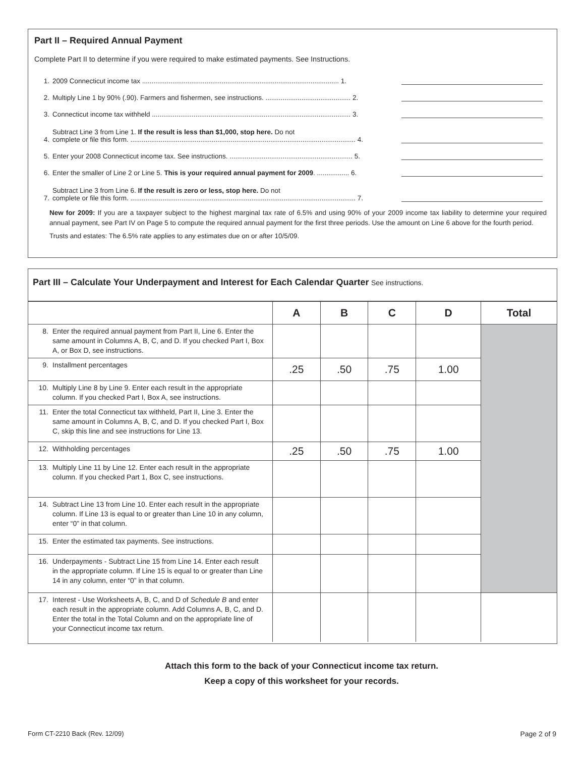Part II – Required Annual Payment
Complete Part II to determine if you were required to make estimated payments. See Instructions.
1. 2009 Connecticut income tax ........................................................................................................ 1.
2. Multiply Line 1 by 90% (.90). Farmers and fishermen, see instructions. ............................................. 2.
3. Connecticut income tax withheld ......................................................................................................... 3.
4. Subtract Line 3 from Line 1. If the result is less than $1,000, stop here. Do not
complete or file this form. ....................................................................................................................... 4.
5. Enter your 2008 Connecticut income tax. See instructions. ................................................................. 5.
6. Enter the smaller of Line 2 or Line 5. This is your required annual payment for 2009. ................. 6.
7. Subtract Line 3 from Line 6. If the result is zero or less, stop here. Do not
complete or file this form. ....................................................................................................................... 7.
New for 2009: If you are a taxpayer subject to the highest marginal tax rate of 6.5% and using 90% of your 2009 income tax liability to determine your required annual payment, see Part IV on Page 5 to compute the required annual payment for the first three periods. Use the amount on Line 6 above for the fourth period.
Trusts and estates: The 6.5% rate applies to any estimates due on or after 10/5/09.
Part III – Calculate Your Underpayment and Interest for Each Calendar Quarter See instructions.
| | A | B | C | D | Total |
| --- | --- | --- | --- | --- | --- |
| 8. Enter the required annual payment from Part II, Line 6. Enter the same amount in Columns A, B, C, and D. If you checked Part I, Box A, or Box D, see instructions. | | | | | |
| 9. Installment percentages | .25 | .50 | .75 | 1.00 | |
| 10. Multiply Line 8 by Line 9. Enter each result in the appropriate column. If you checked Part I, Box A, see instructions. | | | | | |
| 11. Enter the total Connecticut tax withheld, Part II, Line 3. Enter the same amount in Columns A, B, C, and D. If you checked Part I, Box C, skip this line and see instructions for Line 13. | | | | | |
| 12. Withholding percentages | .25 | .50 | .75 | 1.00 | |
| 13. Multiply Line 11 by Line 12. Enter each result in the appropriate column. If you checked Part 1, Box C, see instructions. | | | | | |
| 14. Subtract Line 13 from Line 10. Enter each result in the appropriate column. If Line 13 is equal to or greater than Line 10 in any column, enter “0” in that column. | | | | | |
| 15. Enter the estimated tax payments. See instructions. | | | | | |
| 16. Underpayments - Subtract Line 15 from Line 14. Enter each result in the appropriate column. If Line 15 is equal to or greater than Line 14 in any column, enter “0” in that column. | | | | | |
| 17. Interest - Use Worksheets A, B, C, and D of Schedule B and enter each result in the appropriate column. Add Columns A, B, C, and D. Enter the total in the Total Column and on the appropriate line of your Connecticut income tax return. | | | | | |
Attach this form to the back of your Connecticut income tax return.
Keep a copy of this worksheet for your records.
Form CT-2210 Back (Rev. 12/09) Page 2 of 9